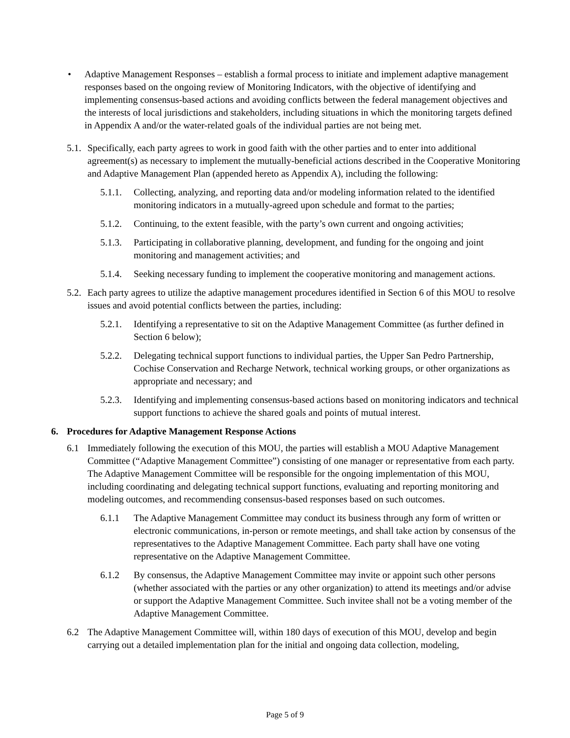• Adaptive Management Responses – establish a formal process to initiate and implement adaptive management responses based on the ongoing review of Monitoring Indicators, with the objective of identifying and implementing consensus-based actions and avoiding conflicts between the federal management objectives and the interests of local jurisdictions and stakeholders, including situations in which the monitoring targets defined in Appendix A and/or the water-related goals of the individual parties are not being met.
5.1.
Specifically, each party agrees to work in good faith with the other parties and to enter into additional agreement(s) as necessary to implement the mutually-beneficial actions described in the Cooperative Monitoring and Adaptive Management Plan (appended hereto as Appendix A), including the following:
5.1.1.
Collecting, analyzing, and reporting data and/or modeling information related to the identified monitoring indicators in a mutually-agreed upon schedule and format to the parties;
5.1.2.
Continuing, to the extent feasible, with the party’s own current and ongoing activities;
5.1.3.
Participating in collaborative planning, development, and funding for the ongoing and joint monitoring and management activities; and
5.1.4.
Seeking necessary funding to implement the cooperative monitoring and management actions.
5.2.
Each party agrees to utilize the adaptive management procedures identified in Section 6 of this MOU to resolve issues and avoid potential conflicts between the parties, including:
5.2.1.
Identifying a representative to sit on the Adaptive Management Committee (as further defined in Section 6 below);
5.2.2.
Delegating technical support functions to individual parties, the Upper San Pedro Partnership, Cochise Conservation and Recharge Network, technical working groups, or other organizations as appropriate and necessary; and
5.2.3.
Identifying and implementing consensus-based actions based on monitoring indicators and technical support functions to achieve the shared goals and points of mutual interest.
6. Procedures for Adaptive Management Response Actions
6.1 Immediately following the execution of this MOU, the parties will establish a MOU Adaptive Management Committee (“Adaptive Management Committee”) consisting of one manager or representative from each party. The Adaptive Management Committee will be responsible for the ongoing implementation of this MOU, including coordinating and delegating technical support functions, evaluating and reporting monitoring and modeling outcomes, and recommending consensus-based responses based on such outcomes.
6.1.1 The Adaptive Management Committee may conduct its business through any form of written or electronic communications, in-person or remote meetings, and shall take action by consensus of the representatives to the Adaptive Management Committee. Each party shall have one voting representative on the Adaptive Management Committee.
6.1.2 By consensus, the Adaptive Management Committee may invite or appoint such other persons (whether associated with the parties or any other organization) to attend its meetings and/or advise or support the Adaptive Management Committee. Such invitee shall not be a voting member of the Adaptive Management Committee.
6.2 The Adaptive Management Committee will, within 180 days of execution of this MOU, develop and begin carrying out a detailed implementation plan for the initial and ongoing data collection, modeling,
Page 5 of 9